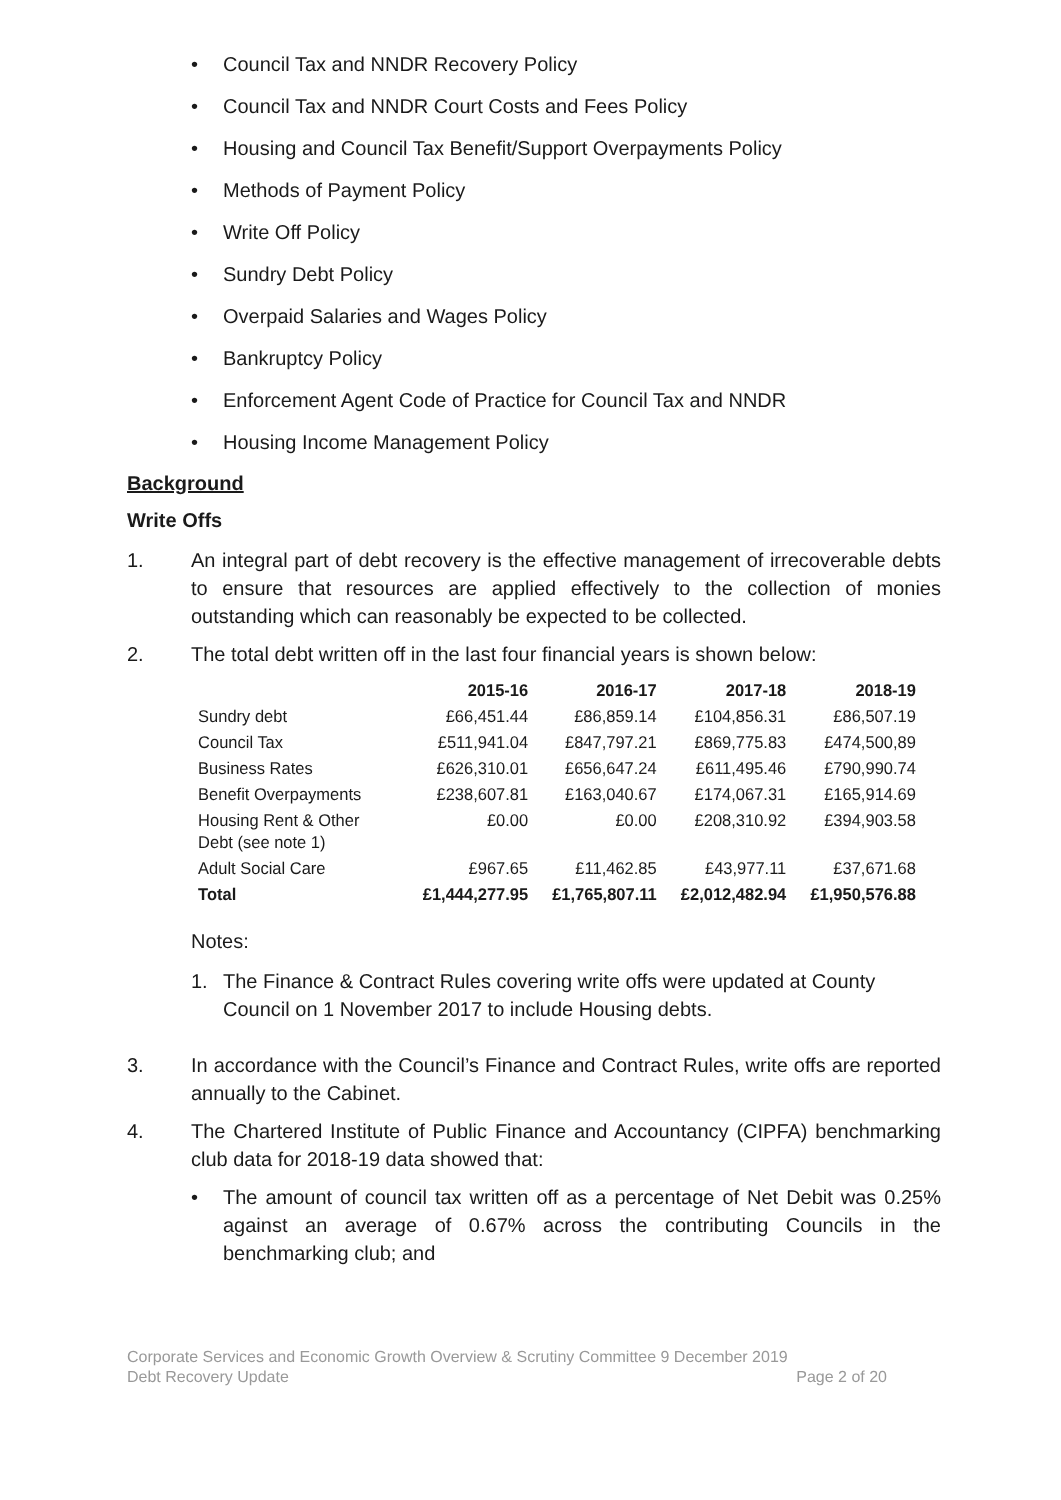• Council Tax and NNDR Recovery Policy
• Council Tax and NNDR Court Costs and Fees Policy
• Housing and Council Tax Benefit/Support Overpayments Policy
• Methods of Payment Policy
• Write Off Policy
• Sundry Debt Policy
• Overpaid Salaries and Wages Policy
• Bankruptcy Policy
• Enforcement Agent Code of Practice for Council Tax and NNDR
• Housing Income Management Policy
Background
Write Offs
1. An integral part of debt recovery is the effective management of irrecoverable debts to ensure that resources are applied effectively to the collection of monies outstanding which can reasonably be expected to be collected.
2. The total debt written off in the last four financial years is shown below:
| | 2015-16 | 2016-17 | 2017-18 | 2018-19 |
| --- | --- | --- | --- | --- |
| Sundry debt | £66,451.44 | £86,859.14 | £104,856.31 | £86,507.19 |
| Council Tax | £511,941.04 | £847,797.21 | £869,775.83 | £474,500,89 |
| Business Rates | £626,310.01 | £656,647.24 | £611,495.46 | £790,990.74 |
| Benefit Overpayments | £238,607.81 | £163,040.67 | £174,067.31 | £165,914.69 |
| Housing Rent & Other Debt (see note 1) | £0.00 | £0.00 | £208,310.92 | £394,903.58 |
| Adult Social Care | £967.65 | £11,462.85 | £43,977.11 | £37,671.68 |
| Total | £1,444,277.95 | £1,765,807.11 | £2,012,482.94 | £1,950,576.88 |
Notes:
1. The Finance & Contract Rules covering write offs were updated at County Council on 1 November 2017 to include Housing debts.
3. In accordance with the Council’s Finance and Contract Rules, write offs are reported annually to the Cabinet.
4. The Chartered Institute of Public Finance and Accountancy (CIPFA) benchmarking club data for 2018-19 data showed that:
• The amount of council tax written off as a percentage of Net Debit was 0.25% against an average of 0.67% across the contributing Councils in the benchmarking club; and
Corporate Services and Economic Growth Overview & Scrutiny Committee 9 December 2019
Debt Recovery Update Page 2 of 20